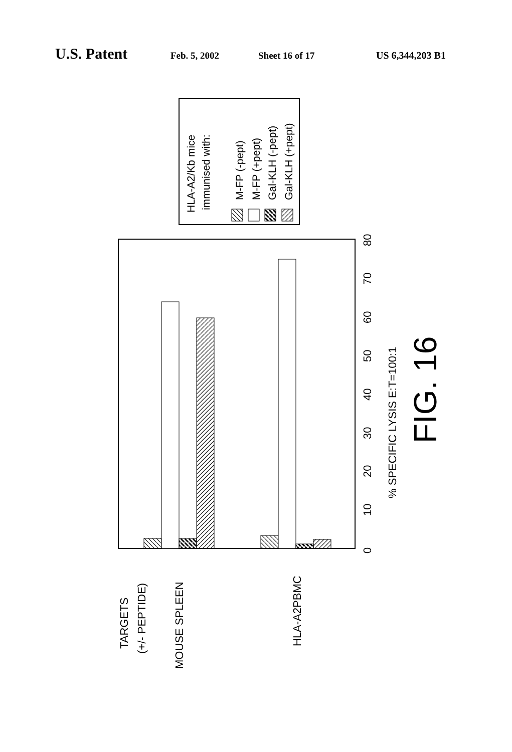U.S. Patent Feb. 5, 2002 Sheet 16 of 17 US 6,344,203 B1
HLA-A2/Kb mice
immunised with:
M-FP (-pept)
M-FP (+pept)
Gal-KLH (-pept)
Gal-KLH (+pept)
0
10
20
30
40
50
60
70
80
% SPECIFIC LYSIS E:T=100:1
FIG. 16
TARGETS
(+/- PEPTIDE)
MOUSE SPLEEN
HLA-A2PBMC